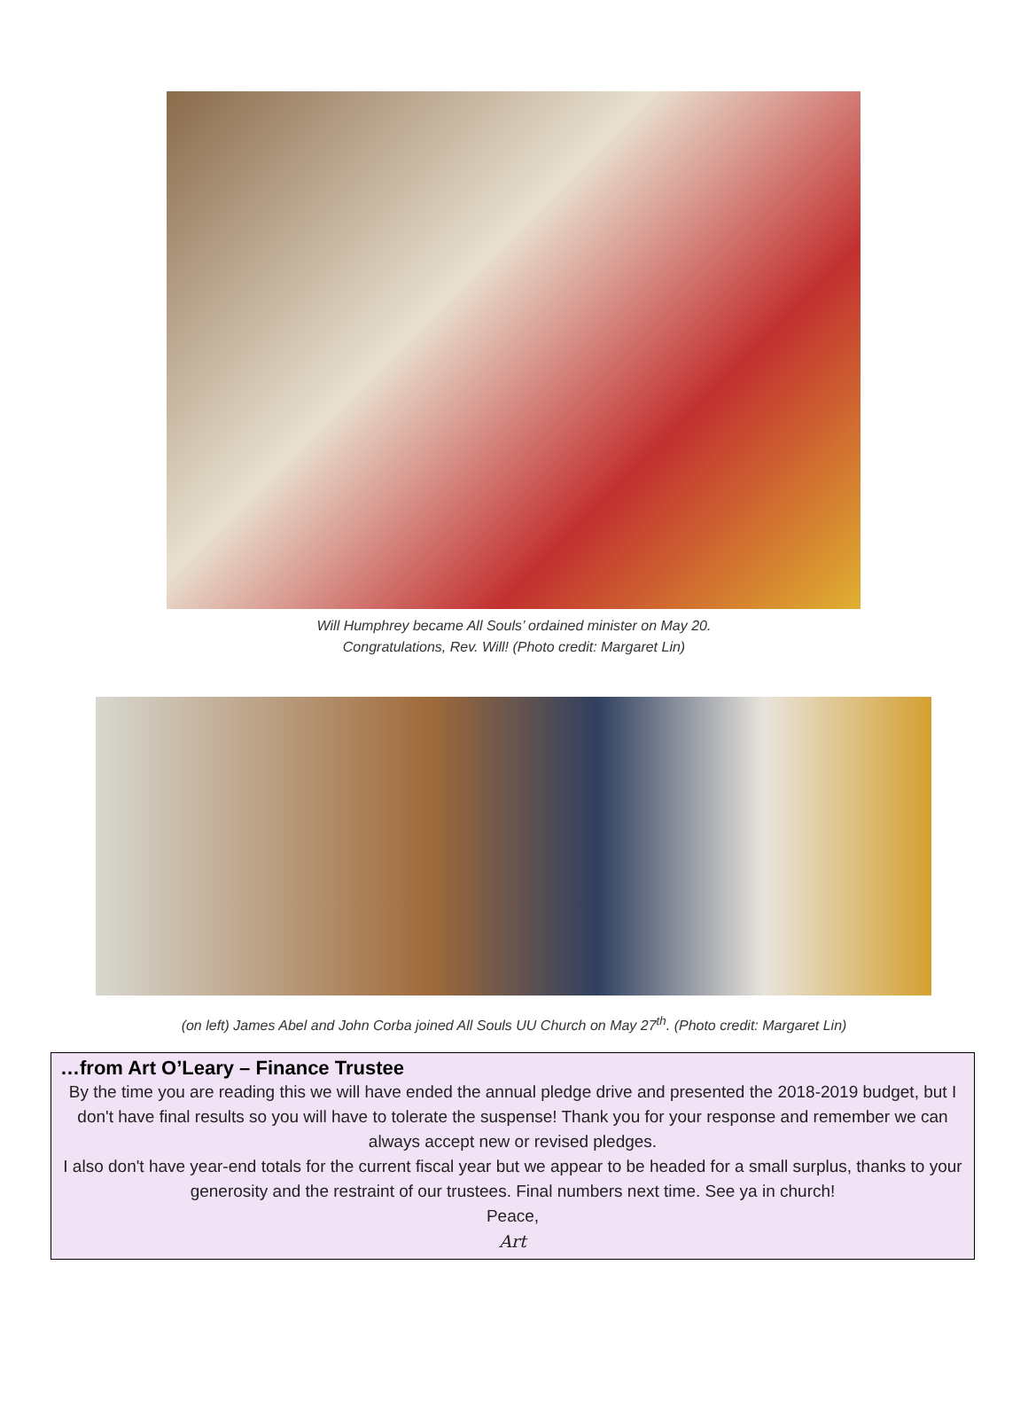Will Humphrey became All Souls’ ordained minister on May 20.
Congratulations, Rev. Will! (Photo credit: Margaret Lin)
(on left) James Abel and John Corba joined All Souls UU Church on May 27<sup>th</sup>. (Photo credit: Margaret Lin)
…from Art O’Leary – Finance Trustee
By the time you are reading this we will have ended the annual pledge drive and presented the 2018-2019 budget, but I don't have final results so you will have to tolerate the suspense! Thank you for your response and remember we can always accept new or revised pledges.
I also don't have year-end totals for the current fiscal year but we appear to be headed for a small surplus, thanks to your generosity and the restraint of our trustees. Final numbers next time. See ya in church!
Peace,
Art